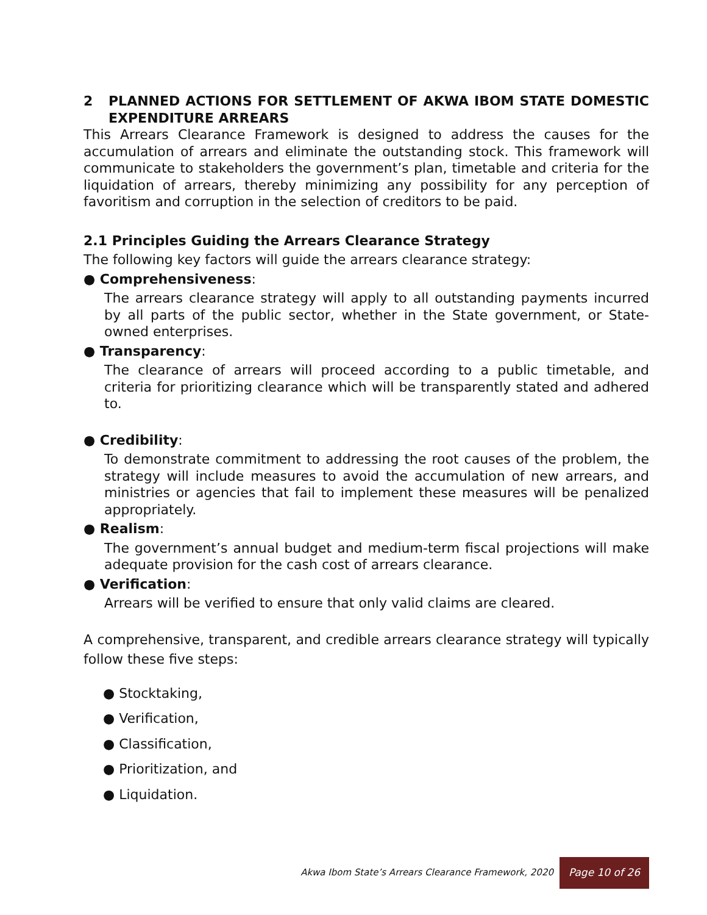2 PLANNED ACTIONS FOR SETTLEMENT OF AKWA IBOM STATE DOMESTIC EXPENDITURE ARREARS
This Arrears Clearance Framework is designed to address the causes for the accumulation of arrears and eliminate the outstanding stock. This framework will communicate to stakeholders the government’s plan, timetable and criteria for the liquidation of arrears, thereby minimizing any possibility for any perception of favoritism and corruption in the selection of creditors to be paid.
2.1 Principles Guiding the Arrears Clearance Strategy
The following key factors will guide the arrears clearance strategy:
● Comprehensiveness:
The arrears clearance strategy will apply to all outstanding payments incurred by all parts of the public sector, whether in the State government, or State-owned enterprises.
● Transparency:
The clearance of arrears will proceed according to a public timetable, and criteria for prioritizing clearance which will be transparently stated and adhered to.
● Credibility:
To demonstrate commitment to addressing the root causes of the problem, the strategy will include measures to avoid the accumulation of new arrears, and ministries or agencies that fail to implement these measures will be penalized appropriately.
● Realism:
The government’s annual budget and medium-term fiscal projections will make adequate provision for the cash cost of arrears clearance.
● Verification:
Arrears will be verified to ensure that only valid claims are cleared.
A comprehensive, transparent, and credible arrears clearance strategy will typically follow these five steps:
● Stocktaking,
● Verification,
● Classification,
● Prioritization, and
● Liquidation.
Akwa Ibom State’s Arrears Clearance Framework, 2020 Page 10 of 26